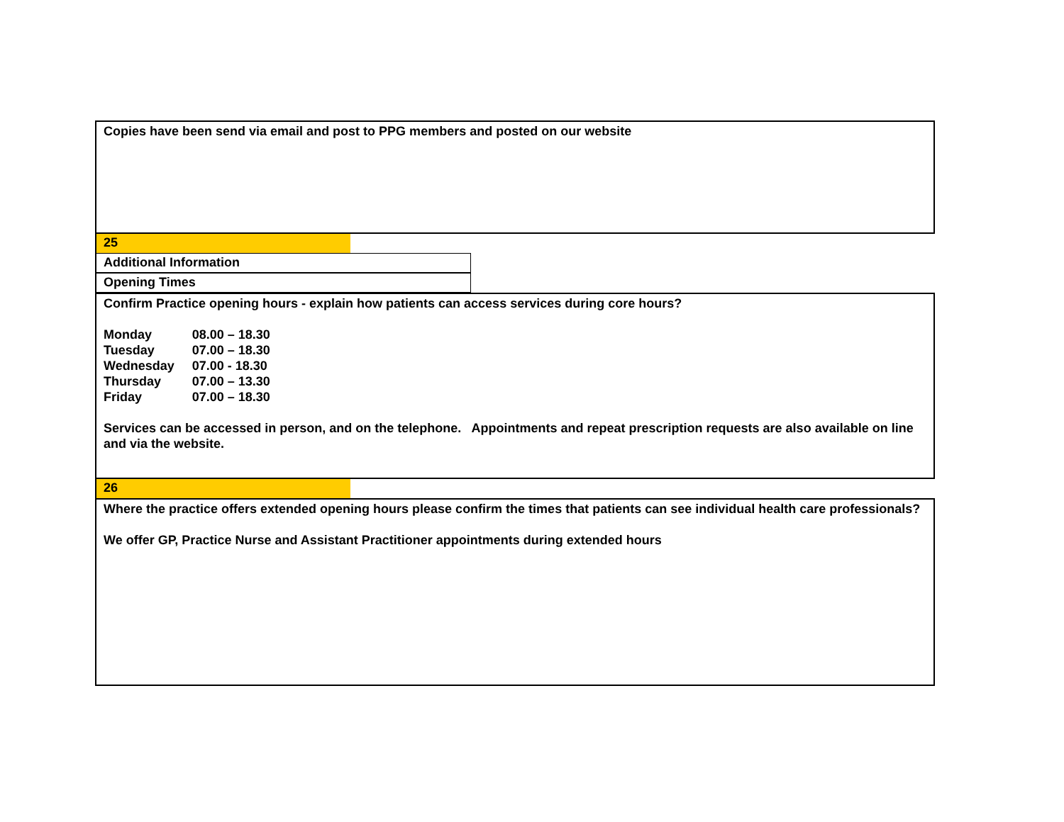Copies have been send via email and post to PPG members and posted on our website
25
Additional Information
Opening Times
Confirm Practice opening hours - explain how patients can access services during core hours?
| Monday | 08.00 – 18.30 |
| Tuesday | 07.00 – 18.30 |
| Wednesday | 07.00 - 18.30 |
| Thursday | 07.00 – 13.30 |
| Friday | 07.00 – 18.30 |
Services can be accessed in person, and on the telephone. Appointments and repeat prescription requests are also available on line and via the website.
26
Where the practice offers extended opening hours please confirm the times that patients can see individual health care professionals?
We offer GP, Practice Nurse and Assistant Practitioner appointments during extended hours